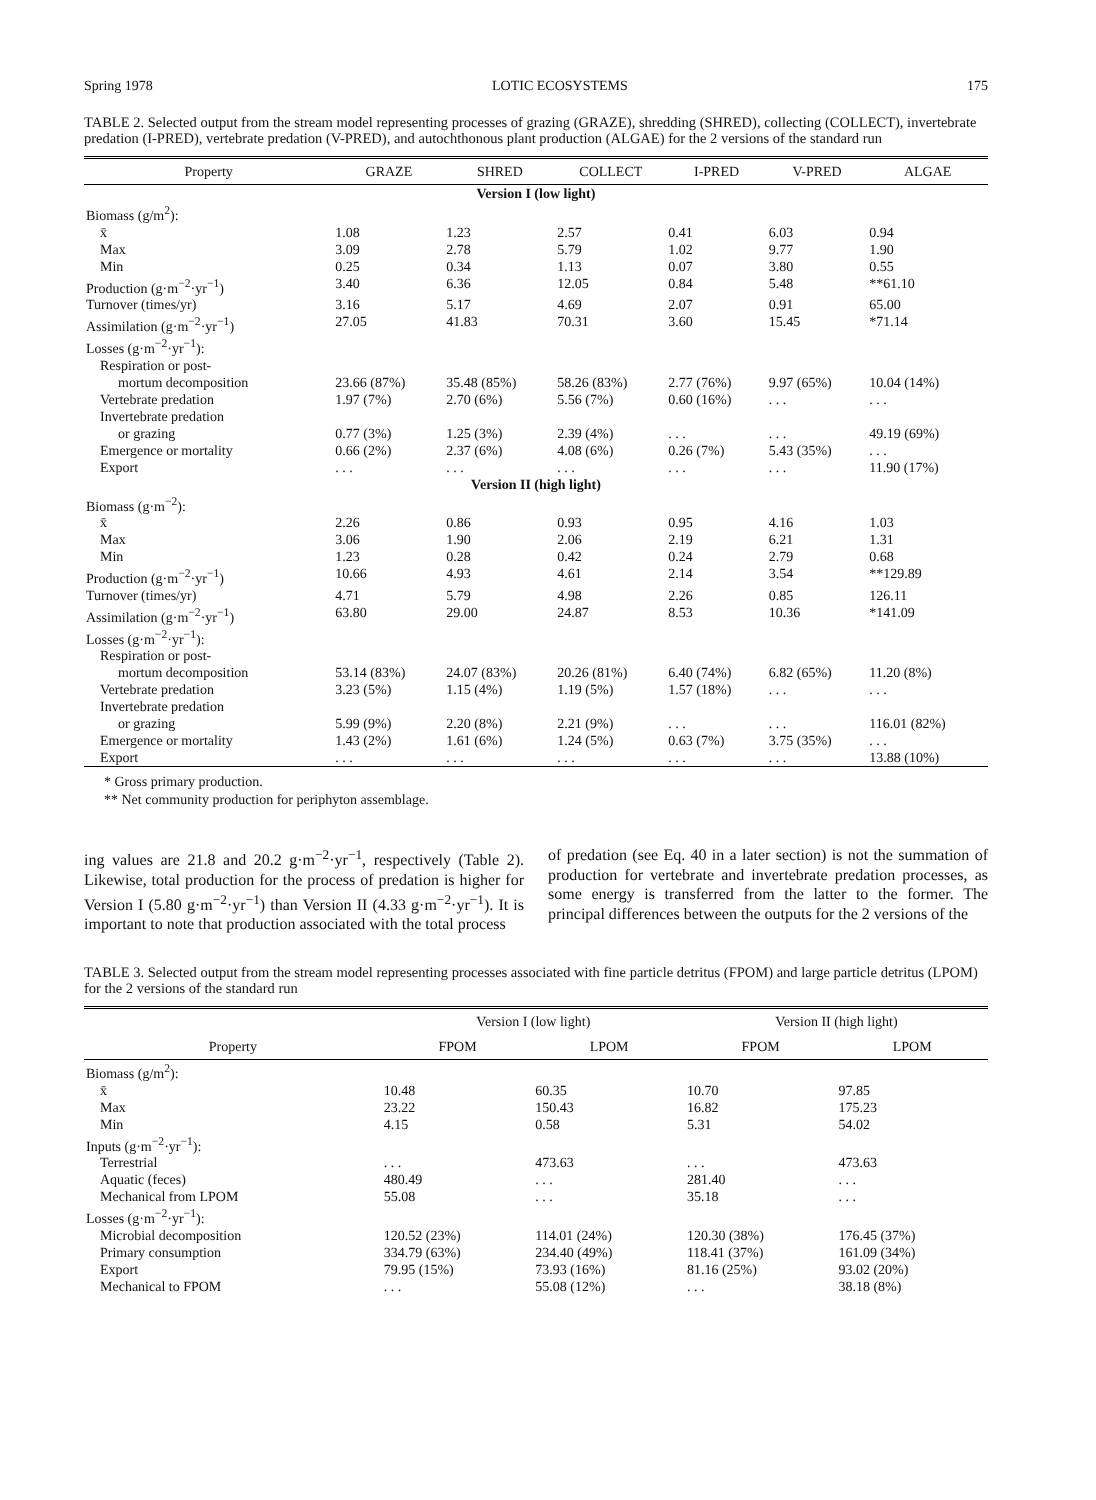Spring 1978 LOTIC ECOSYSTEMS 175
TABLE 2. Selected output from the stream model representing processes of grazing (GRAZE), shredding (SHRED), collecting (COLLECT), invertebrate predation (I-PRED), vertebrate predation (V-PRED), and autochthonous plant production (ALGAE) for the 2 versions of the standard run
| Property | GRAZE | SHRED | COLLECT | I-PRED | V-PRED | ALGAE |
| --- | --- | --- | --- | --- | --- | --- |
| Version I (low light) | | | | | | |
| Biomass (g/m<sup>2</sup>): | | | | | | |
| x̄ | 1.08 | 1.23 | 2.57 | 0.41 | 6.03 | 0.94 |
| Max | 3.09 | 2.78 | 5.79 | 1.02 | 9.77 | 1.90 |
| Min | 0.25 | 0.34 | 1.13 | 0.07 | 3.80 | 0.55 |
| Production (g·m<sup>−2</sup>·yr<sup>−1</sup>) | 3.40 | 6.36 | 12.05 | 0.84 | 5.48 | **61.10 |
| Turnover (times/yr) | 3.16 | 5.17 | 4.69 | 2.07 | 0.91 | 65.00 |
| Assimilation (g·m<sup>−2</sup>·yr<sup>−1</sup>) | 27.05 | 41.83 | 70.31 | 3.60 | 15.45 | *71.14 |
| Losses (g·m<sup>−2</sup>·yr<sup>−1</sup>): | | | | | | |
| Respiration or post- | | | | | | |
| mortum decomposition | 23.66 (87%) | 35.48 (85%) | 58.26 (83%) | 2.77 (76%) | 9.97 (65%) | 10.04 (14%) |
| Vertebrate predation | 1.97 (7%) | 2.70 (6%) | 5.56 (7%) | 0.60 (16%) | . . . | . . . |
| Invertebrate predation | | | | | | |
| or grazing | 0.77 (3%) | 1.25 (3%) | 2.39 (4%) | . . . | . . . | 49.19 (69%) |
| Emergence or mortality | 0.66 (2%) | 2.37 (6%) | 4.08 (6%) | 0.26 (7%) | 5.43 (35%) | . . . |
| Export | . . . | . . . | . . . | . . . | . . . | 11.90 (17%) |
| Version II (high light) | | | | | | |
| Biomass (g·m<sup>−2</sup>): | | | | | | |
| x̄ | 2.26 | 0.86 | 0.93 | 0.95 | 4.16 | 1.03 |
| Max | 3.06 | 1.90 | 2.06 | 2.19 | 6.21 | 1.31 |
| Min | 1.23 | 0.28 | 0.42 | 0.24 | 2.79 | 0.68 |
| Production (g·m<sup>−2</sup>·yr<sup>−1</sup>) | 10.66 | 4.93 | 4.61 | 2.14 | 3.54 | **129.89 |
| Turnover (times/yr) | 4.71 | 5.79 | 4.98 | 2.26 | 0.85 | 126.11 |
| Assimilation (g·m<sup>−2</sup>·yr<sup>−1</sup>) | 63.80 | 29.00 | 24.87 | 8.53 | 10.36 | *141.09 |
| Losses (g·m<sup>−2</sup>·yr<sup>−1</sup>): | | | | | | |
| Respiration or post- | | | | | | |
| mortum decomposition | 53.14 (83%) | 24.07 (83%) | 20.26 (81%) | 6.40 (74%) | 6.82 (65%) | 11.20 (8%) |
| Vertebrate predation | 3.23 (5%) | 1.15 (4%) | 1.19 (5%) | 1.57 (18%) | . . . | . . . |
| Invertebrate predation | | | | | | |
| or grazing | 5.99 (9%) | 2.20 (8%) | 2.21 (9%) | . . . | . . . | 116.01 (82%) |
| Emergence or mortality | 1.43 (2%) | 1.61 (6%) | 1.24 (5%) | 0.63 (7%) | 3.75 (35%) | . . . |
| Export | . . . | . . . | . . . | . . . | . . . | 13.88 (10%) |
* Gross primary production.
** Net community production for periphyton assemblage.
ing values are 21.8 and 20.2 g·m<sup>−2</sup>·yr<sup>−1</sup>, respectively (Table 2). Likewise, total production for the process of predation is higher for Version I (5.80 g·m<sup>−2</sup>·yr<sup>−1</sup>) than Version II (4.33 g·m<sup>−2</sup>·yr<sup>−1</sup>). It is important to note that production associated with the total process
of predation (see Eq. 40 in a later section) is not the summation of production for vertebrate and invertebrate predation processes, as some energy is transferred from the latter to the former. The principal differences between the outputs for the 2 versions of the
TABLE 3. Selected output from the stream model representing processes associated with fine particle detritus (FPOM) and large particle detritus (LPOM) for the 2 versions of the standard run
| | Version I (low light) | | Version II (high light) | |
| --- | --- | --- | --- | --- |
| Property | FPOM | LPOM | FPOM | LPOM |
| Biomass (g/m<sup>2</sup>): | | | | |
| x̄ | 10.48 | 60.35 | 10.70 | 97.85 |
| Max | 23.22 | 150.43 | 16.82 | 175.23 |
| Min | 4.15 | 0.58 | 5.31 | 54.02 |
| Inputs (g·m<sup>−2</sup>·yr<sup>−1</sup>): | | | | |
| Terrestrial | . . . | 473.63 | . . . | 473.63 |
| Aquatic (feces) | 480.49 | . . . | 281.40 | . . . |
| Mechanical from LPOM | 55.08 | . . . | 35.18 | . . . |
| Losses (g·m<sup>−2</sup>·yr<sup>−1</sup>): | | | | |
| Microbial decomposition | 120.52 (23%) | 114.01 (24%) | 120.30 (38%) | 176.45 (37%) |
| Primary consumption | 334.79 (63%) | 234.40 (49%) | 118.41 (37%) | 161.09 (34%) |
| Export | 79.95 (15%) | 73.93 (16%) | 81.16 (25%) | 93.02 (20%) |
| Mechanical to FPOM | . . . | 55.08 (12%) | . . . | 38.18 (8%) |